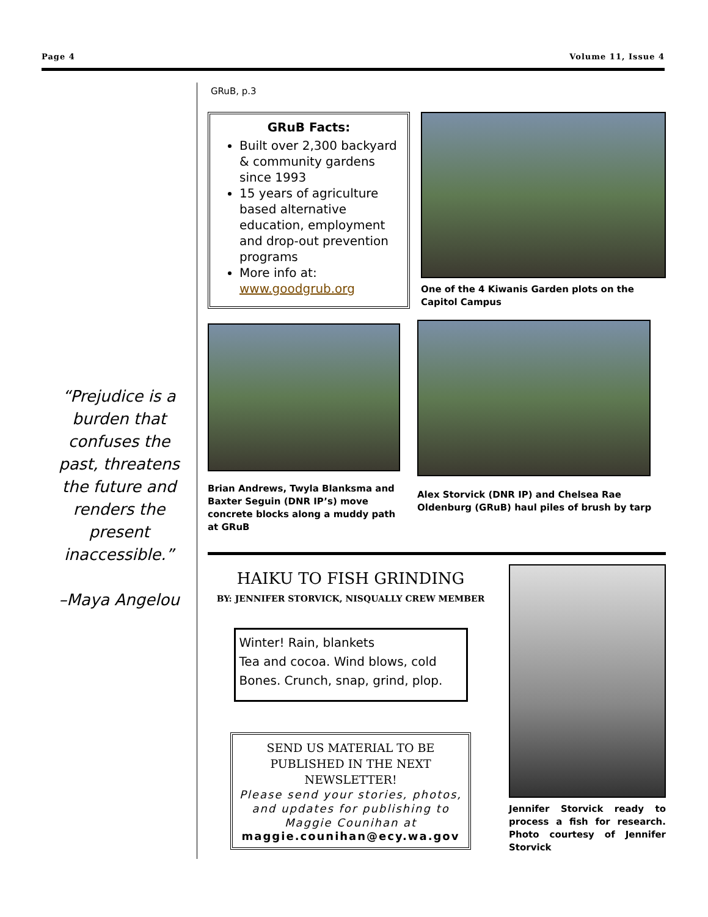Page 4 Volume 11, Issue 4
“Prejudice is a burden that confuses the past, threatens the future and renders the present inaccessible.”
–Maya Angelou
GRuB, p.3
GRuB Facts:
Built over 2,300 backyard & community gardens since 1993
15 years of agriculture based alternative education, employment and drop-out prevention programs
More info at: www.goodgrub.org
One of the 4 Kiwanis Garden plots on the Capitol Campus
Brian Andrews, Twyla Blanksma and Baxter Seguin (DNR IP’s) move concrete blocks along a muddy path at GRuB
Alex Storvick (DNR IP) and Chelsea Rae Oldenburg (GRuB) haul piles of brush by tarp
HAIKU TO FISH GRINDING
BY: JENNIFER STORVICK, NISQUALLY CREW MEMBER
Winter! Rain, blankets
Tea and cocoa. Wind blows, cold
Bones. Crunch, snap, grind, plop.
SEND US MATERIAL TO BE PUBLISHED IN THE NEXT NEWSLETTER!
Please send your stories, photos, and updates for publishing to Maggie Counihan at
maggie.counihan@ecy.wa.gov
Jennifer Storvick ready to process a fish for research. Photo courtesy of Jennifer Storvick